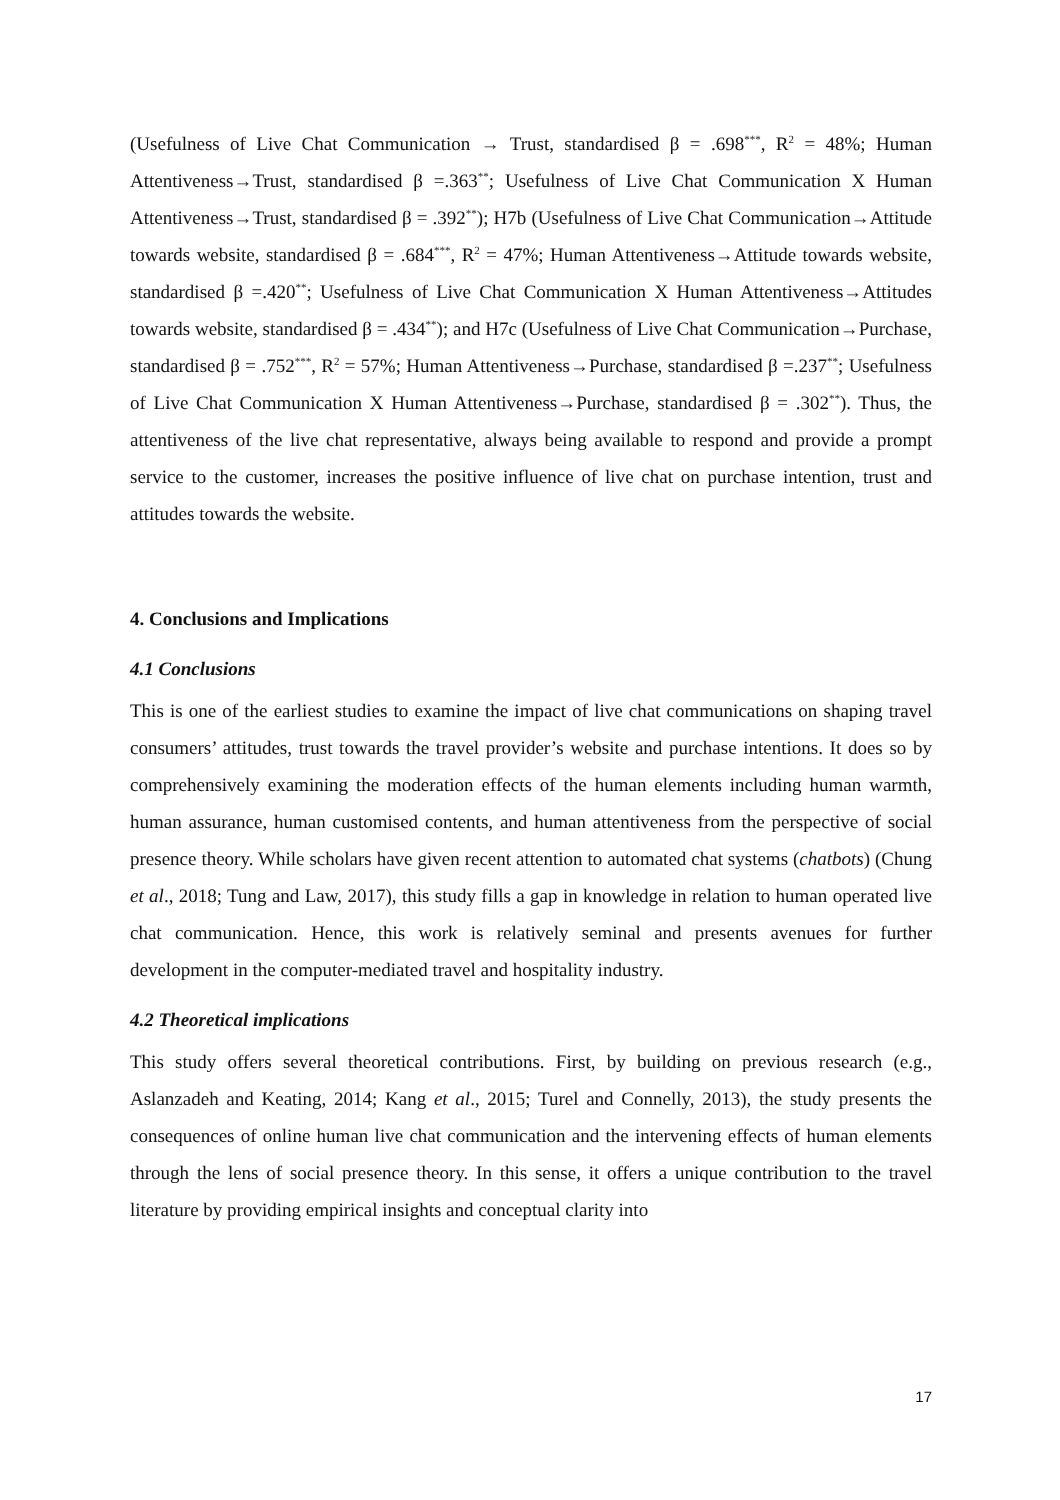(Usefulness of Live Chat Communication → Trust, standardised β = .698<sup>***</sup>, R<sup>2</sup> = 48%; Human Attentiveness→Trust, standardised β =.363<sup>**</sup>; Usefulness of Live Chat Communication X Human Attentiveness→Trust, standardised β = .392<sup>**</sup>); H7b (Usefulness of Live Chat Communication→Attitude towards website, standardised β = .684<sup>***</sup>, R<sup>2</sup> = 47%; Human Attentiveness→Attitude towards website, standardised β =.420<sup>**</sup>; Usefulness of Live Chat Communication X Human Attentiveness→Attitudes towards website, standardised β = .434<sup>**</sup>); and H7c (Usefulness of Live Chat Communication→Purchase, standardised β = .752<sup>***</sup>, R<sup>2</sup> = 57%; Human Attentiveness→Purchase, standardised β =.237<sup>**</sup>; Usefulness of Live Chat Communication X Human Attentiveness→Purchase, standardised β = .302<sup>**</sup>). Thus, the attentiveness of the live chat representative, always being available to respond and provide a prompt service to the customer, increases the positive influence of live chat on purchase intention, trust and attitudes towards the website.
4. Conclusions and Implications
4.1 Conclusions
This is one of the earliest studies to examine the impact of live chat communications on shaping travel consumers’ attitudes, trust towards the travel provider’s website and purchase intentions. It does so by comprehensively examining the moderation effects of the human elements including human warmth, human assurance, human customised contents, and human attentiveness from the perspective of social presence theory. While scholars have given recent attention to automated chat systems (chatbots) (Chung et al., 2018; Tung and Law, 2017), this study fills a gap in knowledge in relation to human operated live chat communication. Hence, this work is relatively seminal and presents avenues for further development in the computer-mediated travel and hospitality industry.
4.2 Theoretical implications
This study offers several theoretical contributions. First, by building on previous research (e.g., Aslanzadeh and Keating, 2014; Kang et al., 2015; Turel and Connelly, 2013), the study presents the consequences of online human live chat communication and the intervening effects of human elements through the lens of social presence theory. In this sense, it offers a unique contribution to the travel literature by providing empirical insights and conceptual clarity into
17